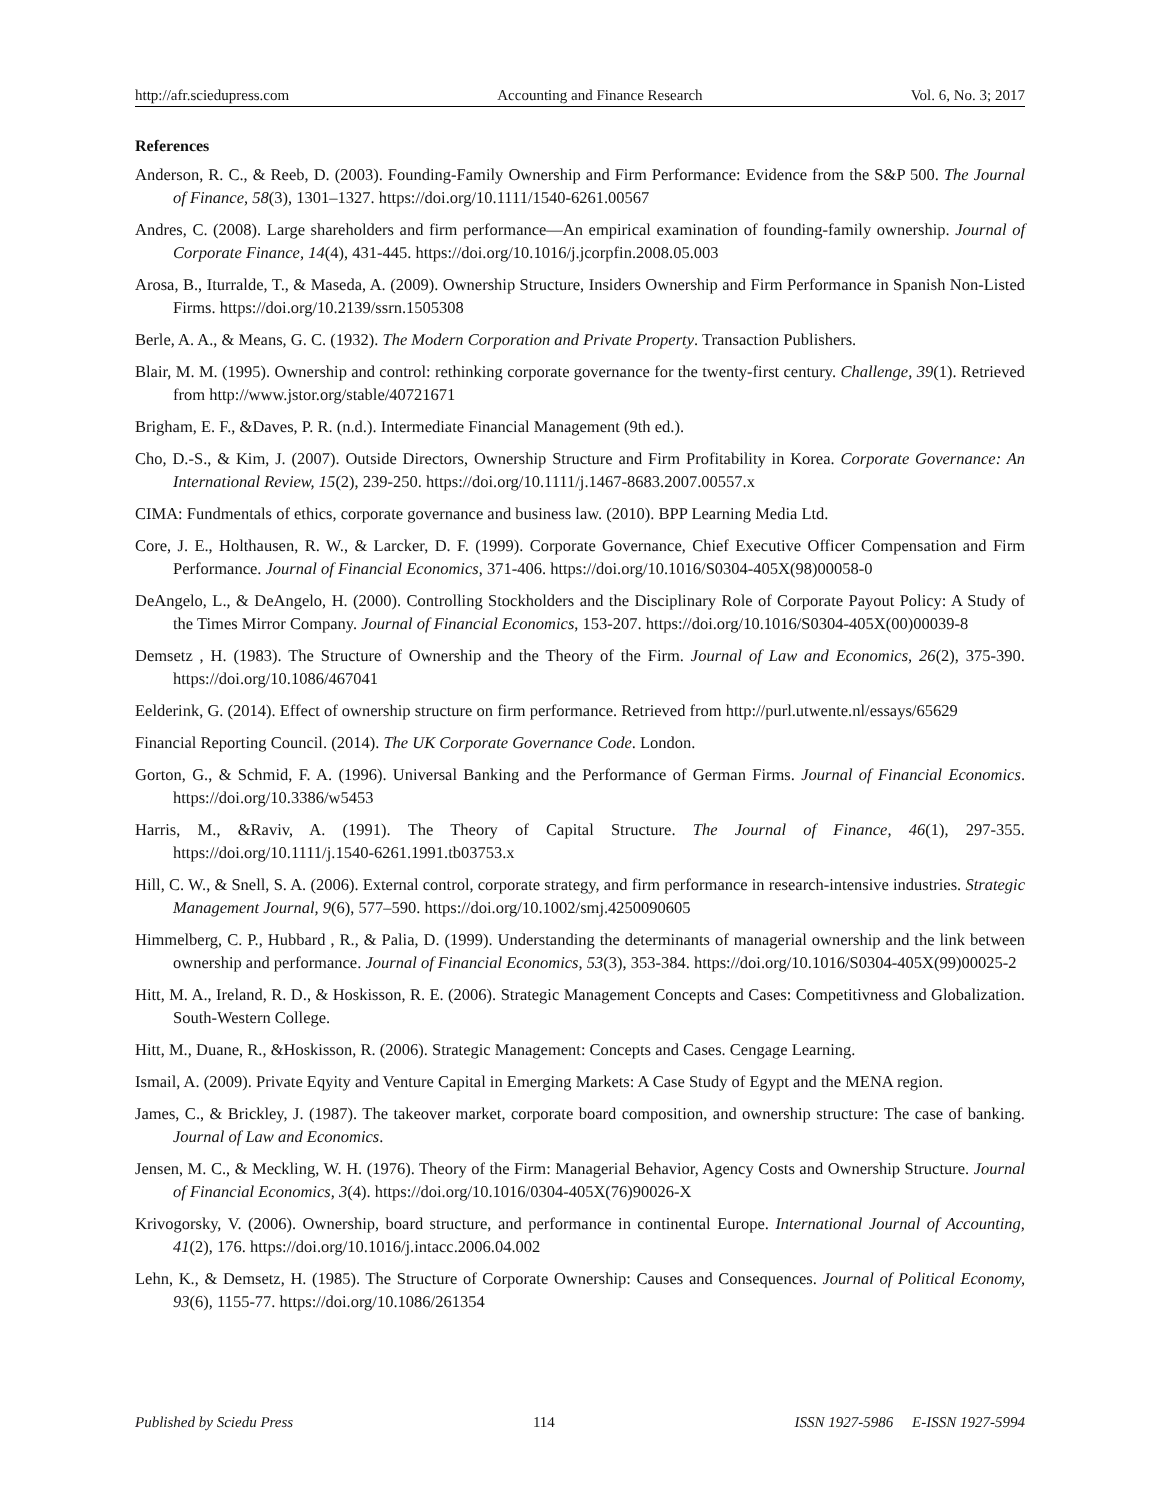http://afr.sciedupress.com Accounting and Finance Research Vol. 6, No. 3; 2017
References
Anderson, R. C., & Reeb, D. (2003). Founding-Family Ownership and Firm Performance: Evidence from the S&P 500. The Journal of Finance, 58(3), 1301–1327. https://doi.org/10.1111/1540-6261.00567
Andres, C. (2008). Large shareholders and firm performance—An empirical examination of founding-family ownership. Journal of Corporate Finance, 14(4), 431-445. https://doi.org/10.1016/j.jcorpfin.2008.05.003
Arosa, B., Iturralde, T., & Maseda, A. (2009). Ownership Structure, Insiders Ownership and Firm Performance in Spanish Non-Listed Firms. https://doi.org/10.2139/ssrn.1505308
Berle, A. A., & Means, G. C. (1932). The Modern Corporation and Private Property. Transaction Publishers.
Blair, M. M. (1995). Ownership and control: rethinking corporate governance for the twenty-first century. Challenge, 39(1). Retrieved from http://www.jstor.org/stable/40721671
Brigham, E. F., &Daves, P. R. (n.d.). Intermediate Financial Management (9th ed.).
Cho, D.-S., & Kim, J. (2007). Outside Directors, Ownership Structure and Firm Profitability in Korea. Corporate Governance: An International Review, 15(2), 239-250. https://doi.org/10.1111/j.1467-8683.2007.00557.x
CIMA: Fundmentals of ethics, corporate governance and business law. (2010). BPP Learning Media Ltd.
Core, J. E., Holthausen, R. W., & Larcker, D. F. (1999). Corporate Governance, Chief Executive Officer Compensation and Firm Performance. Journal of Financial Economics, 371-406. https://doi.org/10.1016/S0304-405X(98)00058-0
DeAngelo, L., & DeAngelo, H. (2000). Controlling Stockholders and the Disciplinary Role of Corporate Payout Policy: A Study of the Times Mirror Company. Journal of Financial Economics, 153-207. https://doi.org/10.1016/S0304-405X(00)00039-8
Demsetz , H. (1983). The Structure of Ownership and the Theory of the Firm. Journal of Law and Economics, 26(2), 375-390. https://doi.org/10.1086/467041
Eelderink, G. (2014). Effect of ownership structure on firm performance. Retrieved from http://purl.utwente.nl/essays/65629
Financial Reporting Council. (2014). The UK Corporate Governance Code. London.
Gorton, G., & Schmid, F. A. (1996). Universal Banking and the Performance of German Firms. Journal of Financial Economics. https://doi.org/10.3386/w5453
Harris, M., &Raviv, A. (1991). The Theory of Capital Structure. The Journal of Finance, 46(1), 297-355. https://doi.org/10.1111/j.1540-6261.1991.tb03753.x
Hill, C. W., & Snell, S. A. (2006). External control, corporate strategy, and firm performance in research-intensive industries. Strategic Management Journal, 9(6), 577–590. https://doi.org/10.1002/smj.4250090605
Himmelberg, C. P., Hubbard , R., & Palia, D. (1999). Understanding the determinants of managerial ownership and the link between ownership and performance. Journal of Financial Economics, 53(3), 353-384. https://doi.org/10.1016/S0304-405X(99)00025-2
Hitt, M. A., Ireland, R. D., & Hoskisson, R. E. (2006). Strategic Management Concepts and Cases: Competitivness and Globalization. South-Western College.
Hitt, M., Duane, R., &Hoskisson, R. (2006). Strategic Management: Concepts and Cases. Cengage Learning.
Ismail, A. (2009). Private Eqyity and Venture Capital in Emerging Markets: A Case Study of Egypt and the MENA region.
James, C., & Brickley, J. (1987). The takeover market, corporate board composition, and ownership structure: The case of banking. Journal of Law and Economics.
Jensen, M. C., & Meckling, W. H. (1976). Theory of the Firm: Managerial Behavior, Agency Costs and Ownership Structure. Journal of Financial Economics, 3(4). https://doi.org/10.1016/0304-405X(76)90026-X
Krivogorsky, V. (2006). Ownership, board structure, and performance in continental Europe. International Journal of Accounting, 41(2), 176. https://doi.org/10.1016/j.intacc.2006.04.002
Lehn, K., & Demsetz, H. (1985). The Structure of Corporate Ownership: Causes and Consequences. Journal of Political Economy, 93(6), 1155-77. https://doi.org/10.1086/261354
Published by Sciedu Press 114 ISSN 1927-5986 E-ISSN 1927-5994